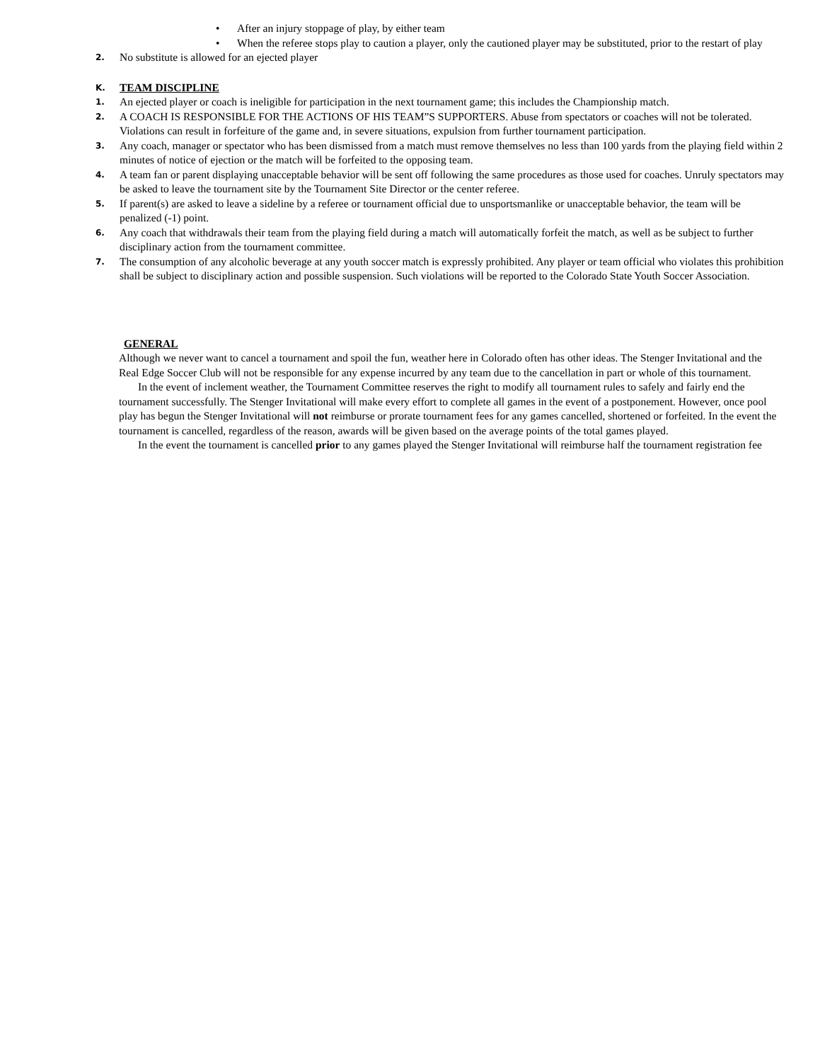• After an injury stoppage of play, by either team
• When the referee stops play to caution a player, only the cautioned player may be substituted, prior to the restart of play
2. No substitute is allowed for an ejected player
K. TEAM DISCIPLINE
1. An ejected player or coach is ineligible for participation in the next tournament game; this includes the Championship match.
2. A COACH IS RESPONSIBLE FOR THE ACTIONS OF HIS TEAM”S SUPPORTERS. Abuse from spectators or coaches will not be tolerated. Violations can result in forfeiture of the game and, in severe situations, expulsion from further tournament participation.
3. Any coach, manager or spectator who has been dismissed from a match must remove themselves no less than 100 yards from the playing field within 2 minutes of notice of ejection or the match will be forfeited to the opposing team.
4. A team fan or parent displaying unacceptable behavior will be sent off following the same procedures as those used for coaches. Unruly spectators may be asked to leave the tournament site by the Tournament Site Director or the center referee.
5. If parent(s) are asked to leave a sideline by a referee or tournament official due to unsportsmanlike or unacceptable behavior, the team will be penalized (-1) point.
6. Any coach that withdrawals their team from the playing field during a match will automatically forfeit the match, as well as be subject to further disciplinary action from the tournament committee.
7. The consumption of any alcoholic beverage at any youth soccer match is expressly prohibited. Any player or team official who violates this prohibition shall be subject to disciplinary action and possible suspension. Such violations will be reported to the Colorado State Youth Soccer Association.
GENERAL
Although we never want to cancel a tournament and spoil the fun, weather here in Colorado often has other ideas. The Stenger Invitational and the Real Edge Soccer Club will not be responsible for any expense incurred by any team due to the cancellation in part or whole of this tournament.
In the event of inclement weather, the Tournament Committee reserves the right to modify all tournament rules to safely and fairly end the tournament successfully. The Stenger Invitational will make every effort to complete all games in the event of a postponement. However, once pool play has begun the Stenger Invitational will not reimburse or prorate tournament fees for any games cancelled, shortened or forfeited. In the event the tournament is cancelled, regardless of the reason, awards will be given based on the average points of the total games played.
In the event the tournament is cancelled prior to any games played the Stenger Invitational will reimburse half the tournament registration fee